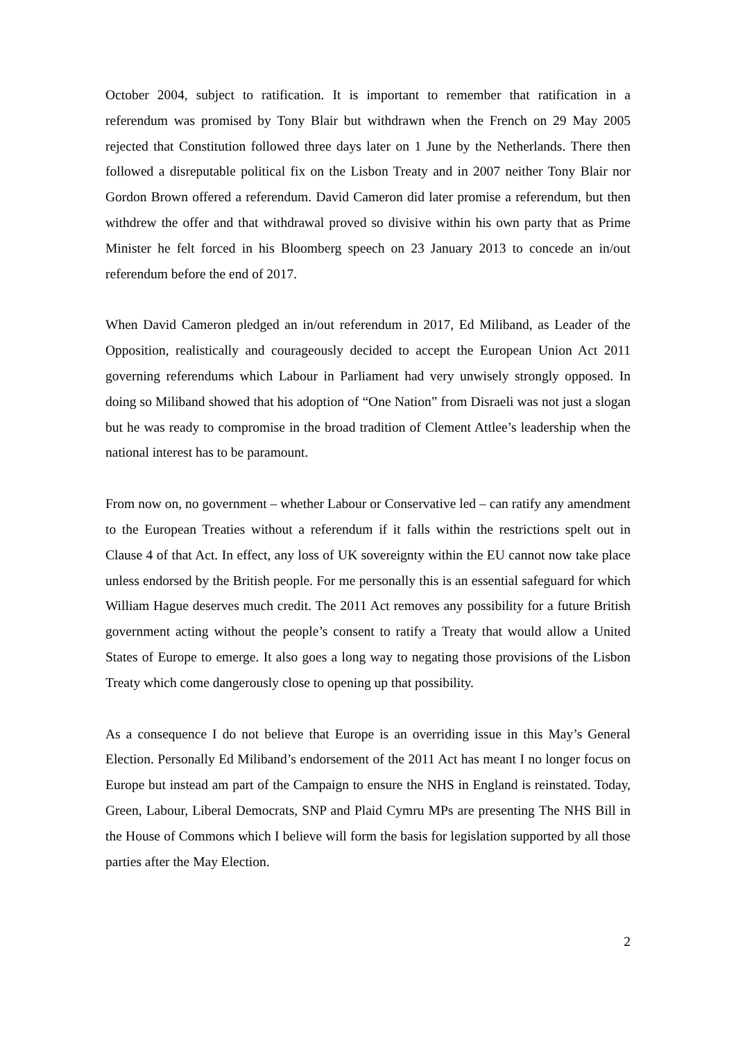October 2004, subject to ratification. It is important to remember that ratification in a referendum was promised by Tony Blair but withdrawn when the French on 29 May 2005 rejected that Constitution followed three days later on 1 June by the Netherlands. There then followed a disreputable political fix on the Lisbon Treaty and in 2007 neither Tony Blair nor Gordon Brown offered a referendum. David Cameron did later promise a referendum, but then withdrew the offer and that withdrawal proved so divisive within his own party that as Prime Minister he felt forced in his Bloomberg speech on 23 January 2013 to concede an in/out referendum before the end of 2017.
When David Cameron pledged an in/out referendum in 2017, Ed Miliband, as Leader of the Opposition, realistically and courageously decided to accept the European Union Act 2011 governing referendums which Labour in Parliament had very unwisely strongly opposed. In doing so Miliband showed that his adoption of “One Nation” from Disraeli was not just a slogan but he was ready to compromise in the broad tradition of Clement Attlee’s leadership when the national interest has to be paramount.
From now on, no government – whether Labour or Conservative led – can ratify any amendment to the European Treaties without a referendum if it falls within the restrictions spelt out in Clause 4 of that Act. In effect, any loss of UK sovereignty within the EU cannot now take place unless endorsed by the British people. For me personally this is an essential safeguard for which William Hague deserves much credit. The 2011 Act removes any possibility for a future British government acting without the people’s consent to ratify a Treaty that would allow a United States of Europe to emerge. It also goes a long way to negating those provisions of the Lisbon Treaty which come dangerously close to opening up that possibility.
As a consequence I do not believe that Europe is an overriding issue in this May’s General Election. Personally Ed Miliband’s endorsement of the 2011 Act has meant I no longer focus on Europe but instead am part of the Campaign to ensure the NHS in England is reinstated. Today, Green, Labour, Liberal Democrats, SNP and Plaid Cymru MPs are presenting The NHS Bill in the House of Commons which I believe will form the basis for legislation supported by all those parties after the May Election.
2